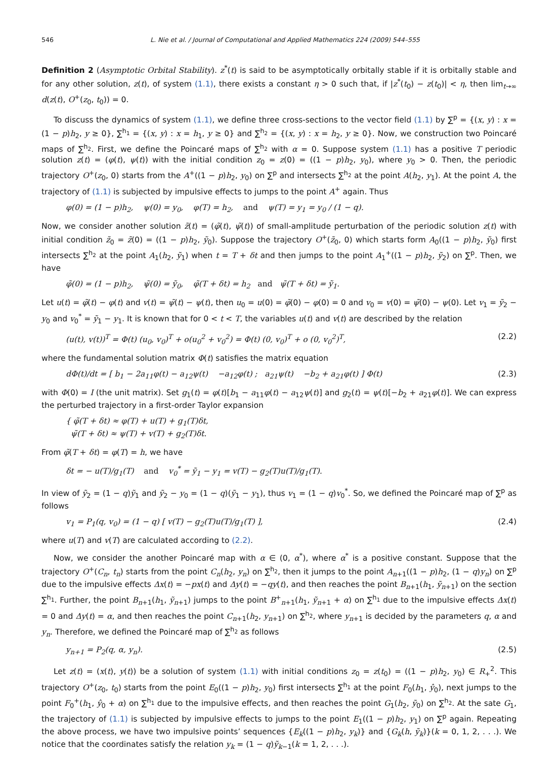546 L. Nie et al. / Journal of Computational and Applied Mathematics 224 (2009) 544–555
Definition 2 (Asymptotic Orbital Stability). z<sup>*</sup>(t) is said to be asymptotically orbitally stable if it is orbitally stable and for any other solution, z(t), of system (1.1), there exists a constant η > 0 such that, if |z<sup>*</sup>(t<sub>0</sub>) − z(t<sub>0</sub>)| < η, then lim<sub>t→∞</sub> d(z(t), O<sup>+</sup>(z<sub>0</sub>, t<sub>0</sub>)) = 0.
To discuss the dynamics of system (1.1), we define three cross-sections to the vector field (1.1) by ∑<sup>p</sup> = {(x, y) : x = (1 − p)h<sub>2</sub>, y ≥ 0}, ∑<sup>h<sub>1</sub></sup> = {(x, y) : x = h<sub>1</sub>, y ≥ 0} and ∑<sup>h<sub>2</sub></sup> = {(x, y) : x = h<sub>2</sub>, y ≥ 0}. Now, we construction two Poincaré maps of ∑<sup>h<sub>2</sub></sup>. First, we define the Poincaré maps of ∑<sup>h<sub>2</sub></sup> with α = 0. Suppose system (1.1) has a positive T periodic solution z(t) = (φ(t), ψ(t)) with the initial condition z<sub>0</sub> = z(0) = ((1 − p)h<sub>2</sub>, y<sub>0</sub>), where y<sub>0</sub> > 0. Then, the periodic trajectory O<sup>+</sup>(z<sub>0</sub>, 0) starts from the A<sup>+</sup>((1 − p)h<sub>2</sub>, y<sub>0</sub>) on ∑<sup>p</sup> and intersects ∑<sup>h<sub>2</sub></sup> at the point A(h<sub>2</sub>, y<sub>1</sub>). At the point A, the trajectory of (1.1) is subjected by impulsive effects to jumps to the point A<sup>+</sup> again. Thus
φ(0) = (1 − p)h<sub>2</sub>, ψ(0) = y<sub>0</sub>, φ(T) = h<sub>2</sub>, and ψ(T) = y<sub>1</sub> = y<sub>0</sub> / (1 − q).
Now, we consider another solution z̃(t) = (φ̃(t), ψ̃(t)) of small-amplitude perturbation of the periodic solution z(t) with initial condition z̃<sub>0</sub> = z̃(0) = ((1 − p)h<sub>2</sub>, ỹ<sub>0</sub>). Suppose the trajectory O<sup>+</sup>(z̃<sub>0</sub>, 0) which starts form A<sub>0</sub>((1 − p)h<sub>2</sub>, ỹ<sub>0</sub>) first intersects ∑<sup>h<sub>2</sub></sup> at the point A<sub>1</sub>(h<sub>2</sub>, ỹ<sub>1</sub>) when t = T + δt and then jumps to the point A<sub>1</sub><sup>+</sup>((1 − p)h<sub>2</sub>, ỹ<sub>2</sub>) on ∑<sup>p</sup>. Then, we have
φ̃(0) = (1 − p)h<sub>2</sub>, ψ̃(0) = ỹ<sub>0</sub>, φ̃(T + δt) = h<sub>2</sub> and ψ̃(T + δt) = ỹ<sub>1</sub>.
Let u(t) = φ̃(t) − φ(t) and v(t) = ψ̃(t) − ψ(t), then u<sub>0</sub> = u(0) = φ̃(0) − φ(0) = 0 and v<sub>0</sub> = v(0) = ψ̃(0) − ψ(0). Let v<sub>1</sub> = ỹ<sub>2</sub> − y<sub>0</sub> and v<sub>0</sub><sup>*</sup> = ỹ<sub>1</sub> − y<sub>1</sub>. It is known that for 0 < t < T, the variables u(t) and v(t) are described by the relation
(u(t), v(t))<sup>T</sup> = Φ(t) (u<sub>0</sub>, v<sub>0</sub>)<sup>T</sup> + o(u<sub>0</sub><sup>2</sup> + v<sub>0</sub><sup>2</sup>) = Φ(t) (0, v<sub>0</sub>)<sup>T</sup> + o (0, v<sub>0</sub><sup>2</sup>)<sup>T</sup>, (2.2)
where the fundamental solution matrix Φ(t) satisfies the matrix equation
dΦ(t)/dt = [ b<sub>1</sub> − 2a<sub>11</sub>φ(t) − a<sub>12</sub>ψ(t) −a<sub>12</sub>φ(t) ; a<sub>21</sub>ψ(t) −b<sub>2</sub> + a<sub>21</sub>φ(t) ] Φ(t) (2.3)
with Φ(0) = I (the unit matrix). Set g<sub>1</sub>(t) = φ(t)[b<sub>1</sub> − a<sub>11</sub>φ(t) − a<sub>12</sub>ψ(t)] and g<sub>2</sub>(t) = ψ(t)[−b<sub>2</sub> + a<sub>21</sub>φ(t)]. We can express the perturbed trajectory in a first-order Taylor expansion
{ φ̃(T + δt) ≈ φ(T) + u(T) + g<sub>1</sub>(T)δt,
ψ̃(T + δt) ≈ ψ(T) + v(T) + g<sub>2</sub>(T)δt.
From φ̃(T + δt) = φ(T) = h, we have
δt = − u(T)/g<sub>1</sub>(T) and v<sub>0</sub><sup>*</sup> = ỹ<sub>1</sub> − y<sub>1</sub> = v(T) − g<sub>2</sub>(T)u(T)/g<sub>1</sub>(T).
In view of ỹ<sub>2</sub> = (1 − q)ỹ<sub>1</sub> and ỹ<sub>2</sub> − y<sub>0</sub> = (1 − q)(ỹ<sub>1</sub> − y<sub>1</sub>), thus v<sub>1</sub> = (1 − q)v<sub>0</sub><sup>*</sup>. So, we defined the Poincaré map of ∑<sup>p</sup> as follows
v<sub>1</sub> = P<sub>1</sub>(q, v<sub>0</sub>) = (1 − q) [ v(T) − g<sub>2</sub>(T)u(T)/g<sub>1</sub>(T) ], (2.4)
where u(T) and v(T) are calculated according to (2.2).
Now, we consider the another Poincaré map with α ∈ (0, α<sup>*</sup>), where α<sup>*</sup> is a positive constant. Suppose that the trajectory O<sup>+</sup>(C<sub>n</sub>, t<sub>n</sub>) starts from the point C<sub>n</sub>(h<sub>2</sub>, y<sub>n</sub>) on ∑<sup>h<sub>2</sub></sup>, then it jumps to the point A<sub>n+1</sub>((1 − p)h<sub>2</sub>, (1 − q)y<sub>n</sub>) on ∑<sup>p</sup> due to the impulsive effects Δx(t) = −px(t) and Δy(t) = −qy(t), and then reaches the point B<sub>n+1</sub>(h<sub>1</sub>, ỹ<sub>n+1</sub>) on the section ∑<sup>h<sub>1</sub></sup>. Further, the point B<sub>n+1</sub>(h<sub>1</sub>, ỹ<sub>n+1</sub>) jumps to the point B<sup>+</sup><sub>n+1</sub>(h<sub>1</sub>, ỹ<sub>n+1</sub> + α) on ∑<sup>h<sub>1</sub></sup> due to the impulsive effects Δx(t) = 0 and Δy(t) = α, and then reaches the point C<sub>n+1</sub>(h<sub>2</sub>, y<sub>n+1</sub>) on ∑<sup>h<sub>2</sub></sup>, where y<sub>n+1</sub> is decided by the parameters q, α and y<sub>n</sub>. Therefore, we defined the Poincaré map of ∑<sup>h<sub>2</sub></sup> as follows
y<sub>n+1</sub> = P<sub>2</sub>(q, α, y<sub>n</sub>). (2.5)
Let z(t) = (x(t), y(t)) be a solution of system (1.1) with initial conditions z<sub>0</sub> = z(t<sub>0</sub>) = ((1 − p)h<sub>2</sub>, y<sub>0</sub>) ∈ R<sub>+</sub><sup>2</sup>. This trajectory O<sup>+</sup>(z<sub>0</sub>, t<sub>0</sub>) starts from the point E<sub>0</sub>((1 − p)h<sub>2</sub>, y<sub>0</sub>) first intersects ∑<sup>h<sub>1</sub></sup> at the point F<sub>0</sub>(h<sub>1</sub>, ŷ<sub>0</sub>), next jumps to the point F<sub>0</sub><sup>+</sup>(h<sub>1</sub>, ŷ<sub>0</sub> + α) on ∑<sup>h<sub>1</sub></sup> due to the impulsive effects, and then reaches the point G<sub>1</sub>(h<sub>2</sub>, ỹ<sub>0</sub>) on ∑<sup>h<sub>2</sub></sup>. At the sate G<sub>1</sub>, the trajectory of (1.1) is subjected by impulsive effects to jumps to the point E<sub>1</sub>((1 − p)h<sub>2</sub>, y<sub>1</sub>) on ∑<sup>p</sup> again. Repeating the above process, we have two impulsive points’ sequences {E<sub>k</sub>((1 − p)h<sub>2</sub>, y<sub>k</sub>)} and {G<sub>k</sub>(h, ỹ<sub>k</sub>)}(k = 0, 1, 2, . . .). We notice that the coordinates satisfy the relation y<sub>k</sub> = (1 − q)ỹ<sub>k−1</sub>(k = 1, 2, . . .).